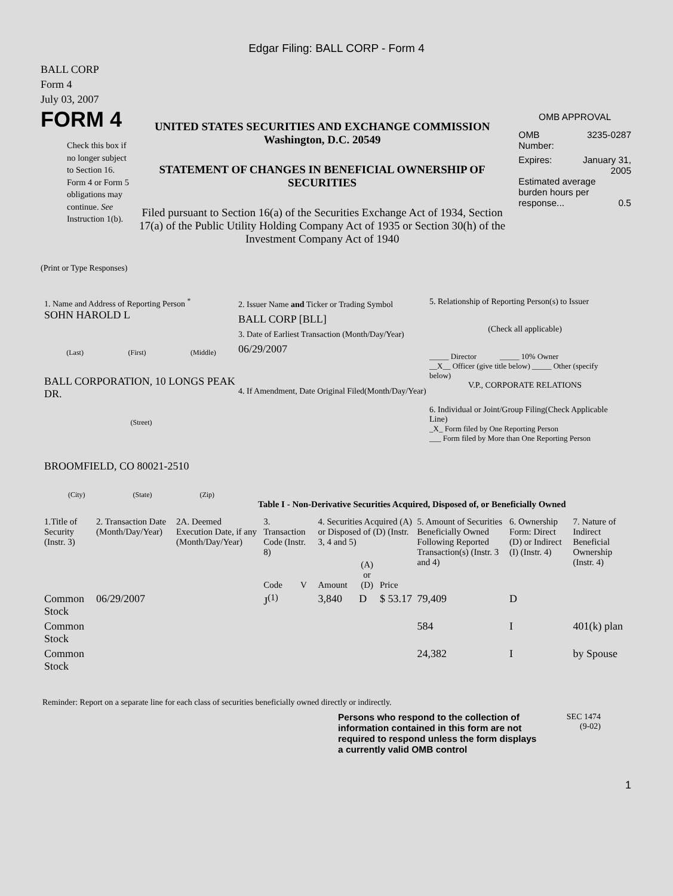Edgar Filing: BALL CORP - Form 4
BALL CORP
Form 4
July 03, 2007
FORM 4
Check this box if no longer subject to Section 16. Form 4 or Form 5 obligations may continue. See Instruction 1(b).
UNITED STATES SECURITIES AND EXCHANGE COMMISSION
Washington, D.C. 20549
STATEMENT OF CHANGES IN BENEFICIAL OWNERSHIP OF SECURITIES
Filed pursuant to Section 16(a) of the Securities Exchange Act of 1934, Section 17(a) of the Public Utility Holding Company Act of 1935 or Section 30(h) of the Investment Company Act of 1940
OMB APPROVAL
OMB
Number: 3235-0287
Expires: January 31,
2005
Estimated average burden hours per response... 0.5
(Print or Type Responses)
1. Name and Address of Reporting Person <sup>*</sup>
SOHN HAROLD L
(Last) (First) (Middle)
BALL CORPORATION, 10 LONGS PEAK DR.
(Street)
BROOMFIELD, CO 80021-2510
(City) (State) (Zip)
2. Issuer Name and Ticker or Trading Symbol
BALL CORP [BLL]
3. Date of Earliest Transaction (Month/Day/Year)
06/29/2007
4. If Amendment, Date Original Filed(Month/Day/Year)
5. Relationship of Reporting Person(s) to Issuer
(Check all applicable)
_____ Director _____ 10% Owner
__X__ Officer (give title below) _____ Other (specify below)
V.P., CORPORATE RELATIONS
6. Individual or Joint/Group Filing(Check Applicable Line)
_X_ Form filed by One Reporting Person
___ Form filed by More than One Reporting Person
Table I - Non-Derivative Securities Acquired, Disposed of, or Beneficially Owned
| 1.Title of Security (Instr. 3) | 2. Transaction Date (Month/Day/Year) | 2A. Deemed Execution Date, if any (Month/Day/Year) | 3. Transaction Code (Instr. 8) | | 4. Securities Acquired (A) or Disposed of (D) (Instr. 3, 4 and 5) | | | 5. Amount of Securities Beneficially Owned Following Reported Transaction(s) (Instr. 3 and 4) | 6. Ownership Form: Direct (D) or Indirect (I) (Instr. 4) | 7. Nature of Indirect Beneficial Ownership (Instr. 4) |
| --- | --- | --- | --- | --- | --- | --- | --- | --- | --- | --- |
| | | | Code | V | Amount | (A) or (D) | Price | | | |
| Common Stock | 06/29/2007 | | J<sup>(1)</sup> | | 3,840 | D | $ 53.17 | 79,409 | D | |
| Common Stock | | | | | | | | 584 | I | 401(k) plan |
| Common Stock | | | | | | | | 24,382 | I | by Spouse |
Reminder: Report on a separate line for each class of securities beneficially owned directly or indirectly.
Persons who respond to the collection of information contained in this form are not required to respond unless the form displays a currently valid OMB control
SEC 1474
(9-02)
1